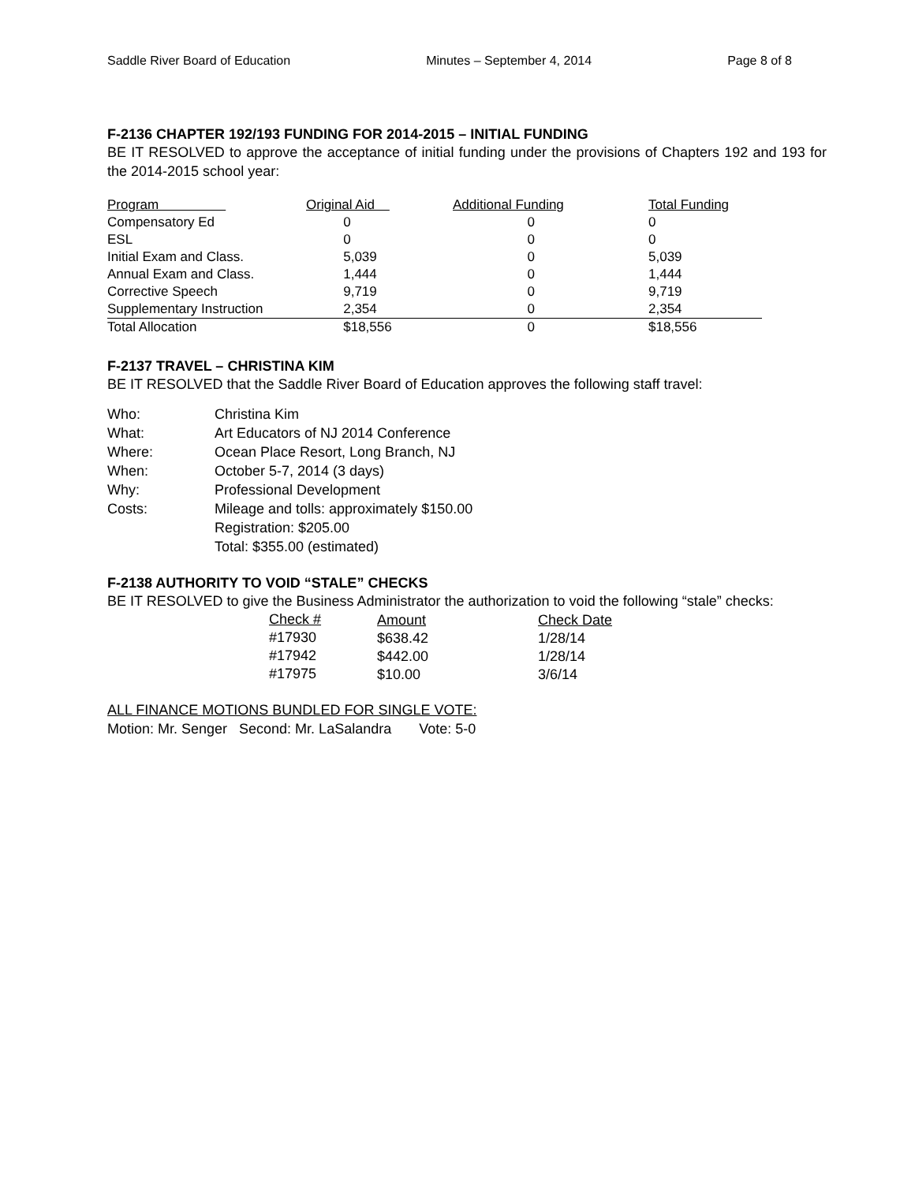Saddle River Board of Education Minutes – September 4, 2014 Page 8 of 8
F-2136 CHAPTER 192/193 FUNDING FOR 2014-2015 – INITIAL FUNDING
BE IT RESOLVED to approve the acceptance of initial funding under the provisions of Chapters 192 and 193 for the 2014-2015 school year:
| Program | Original Aid | Additional Funding | Total Funding |
| Compensatory Ed | 0 | 0 | 0 |
| ESL | 0 | 0 | 0 |
| Initial Exam and Class. | 5,039 | 0 | 5,039 |
| Annual Exam and Class. | 1,444 | 0 | 1,444 |
| Corrective Speech | 9,719 | 0 | 9,719 |
| Supplementary Instruction | 2,354 | 0 | 2,354 |
| Total Allocation | $18,556 | 0 | $18,556 |
F-2137 TRAVEL – CHRISTINA KIM
BE IT RESOLVED that the Saddle River Board of Education approves the following staff travel:
| Who: | Christina Kim |
| What: | Art Educators of NJ 2014 Conference |
| Where: | Ocean Place Resort, Long Branch, NJ |
| When: | October 5-7, 2014 (3 days) |
| Why: | Professional Development |
| Costs: | Mileage and tolls: approximately $150.00 |
| | Registration: $205.00 |
| | Total: $355.00 (estimated) |
F-2138 AUTHORITY TO VOID “STALE” CHECKS
BE IT RESOLVED to give the Business Administrator the authorization to void the following “stale” checks:
| Check # | Amount | Check Date |
| #17930 | $638.42 | 1/28/14 |
| #17942 | $442.00 | 1/28/14 |
| #17975 | $10.00 | 3/6/14 |
ALL FINANCE MOTIONS BUNDLED FOR SINGLE VOTE:
Motion: Mr. Senger Second: Mr. LaSalandra Vote: 5-0